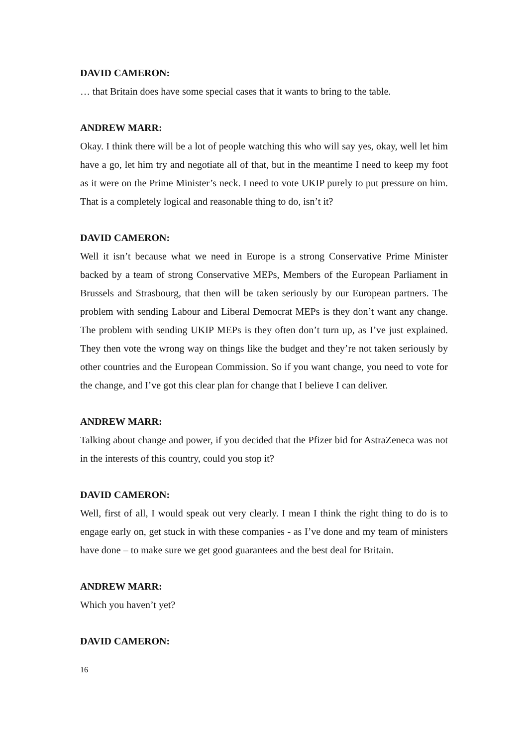DAVID CAMERON:
… that Britain does have some special cases that it wants to bring to the table.
ANDREW MARR:
Okay. I think there will be a lot of people watching this who will say yes, okay, well let him have a go, let him try and negotiate all of that, but in the meantime I need to keep my foot as it were on the Prime Minister’s neck. I need to vote UKIP purely to put pressure on him. That is a completely logical and reasonable thing to do, isn’t it?
DAVID CAMERON:
Well it isn’t because what we need in Europe is a strong Conservative Prime Minister backed by a team of strong Conservative MEPs, Members of the European Parliament in Brussels and Strasbourg, that then will be taken seriously by our European partners. The problem with sending Labour and Liberal Democrat MEPs is they don’t want any change. The problem with sending UKIP MEPs is they often don’t turn up, as I’ve just explained. They then vote the wrong way on things like the budget and they’re not taken seriously by other countries and the European Commission. So if you want change, you need to vote for the change, and I’ve got this clear plan for change that I believe I can deliver.
ANDREW MARR:
Talking about change and power, if you decided that the Pfizer bid for AstraZeneca was not in the interests of this country, could you stop it?
DAVID CAMERON:
Well, first of all, I would speak out very clearly. I mean I think the right thing to do is to engage early on, get stuck in with these companies - as I’ve done and my team of ministers have done – to make sure we get good guarantees and the best deal for Britain.
ANDREW MARR:
Which you haven’t yet?
DAVID CAMERON:
16